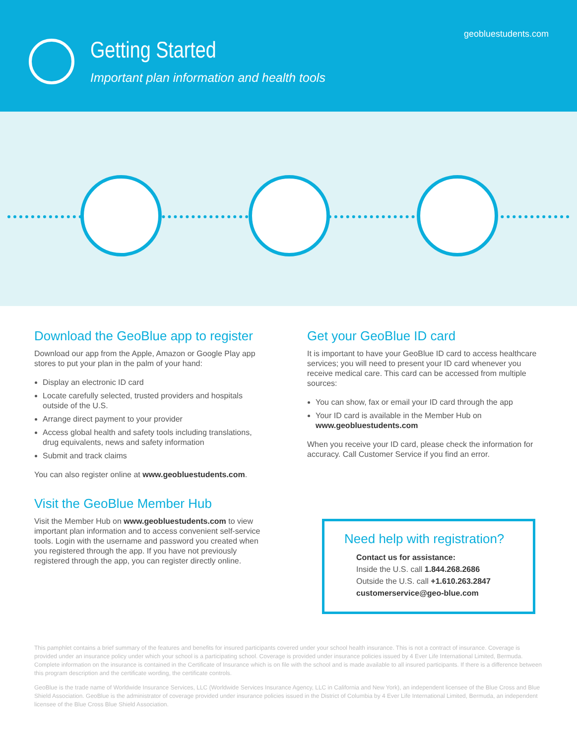geobluestudents.com
Getting Started
Important plan information and health tools
Download the GeoBlue app to register
Download our app from the Apple, Amazon or Google Play app stores to put your plan in the palm of your hand:
Display an electronic ID card
Locate carefully selected, trusted providers and hospitals outside of the U.S.
Arrange direct payment to your provider
Access global health and safety tools including translations, drug equivalents, news and safety information
Submit and track claims
You can also register online at www.geobluestudents.com.
Visit the GeoBlue Member Hub
Visit the Member Hub on www.geobluestudents.com to view important plan information and to access convenient self-service tools. Login with the username and password you created when you registered through the app. If you have not previously registered through the app, you can register directly online.
Get your GeoBlue ID card
It is important to have your GeoBlue ID card to access healthcare services; you will need to present your ID card whenever you receive medical care. This card can be accessed from multiple sources:
You can show, fax or email your ID card through the app
Your ID card is available in the Member Hub on www.geobluestudents.com
When you receive your ID card, please check the information for accuracy. Call Customer Service if you find an error.
Need help with registration?
Contact us for assistance:
Inside the U.S. call 1.844.268.2686
Outside the U.S. call +1.610.263.2847
customerservice@geo-blue.com
This pamphlet contains a brief summary of the features and benefits for insured participants covered under your school health insurance. This is not a contract of insurance. Coverage is provided under an insurance policy under which your school is a participating school. Coverage is provided under insurance policies issued by 4 Ever Life International Limited, Bermuda. Complete information on the insurance is contained in the Certificate of Insurance which is on file with the school and is made available to all insured participants. If there is a difference between this program description and the certificate wording, the certificate controls.
GeoBlue is the trade name of Worldwide Insurance Services, LLC (Worldwide Services Insurance Agency, LLC in California and New York), an independent licensee of the Blue Cross and Blue Shield Association. GeoBlue is the administrator of coverage provided under insurance policies issued in the District of Columbia by 4 Ever Life International Limited, Bermuda, an independent licensee of the Blue Cross Blue Shield Association.